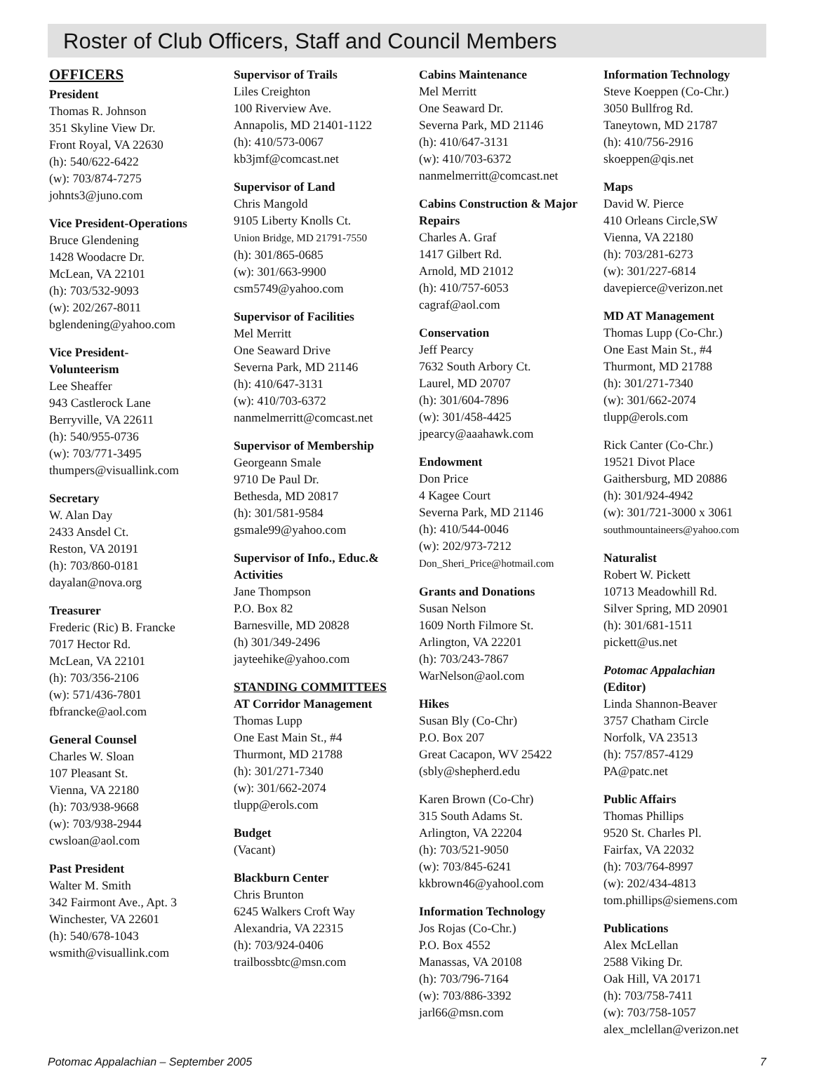Roster of Club Officers, Staff and Council Members
OFFICERS
President
Thomas R. Johnson
351 Skyline View Dr.
Front Royal, VA 22630
(h): 540/622-6422
(w): 703/874-7275
johnts3@juno.com
Vice President-Operations
Bruce Glendening
1428 Woodacre Dr.
McLean, VA 22101
(h): 703/532-9093
(w): 202/267-8011
bglendening@yahoo.com
Vice President-
Volunteerism
Lee Sheaffer
943 Castlerock Lane
Berryville, VA 22611
(h): 540/955-0736
(w): 703/771-3495
thumpers@visuallink.com
Secretary
W. Alan Day
2433 Ansdel Ct.
Reston, VA 20191
(h): 703/860-0181
dayalan@nova.org
Treasurer
Frederic (Ric) B. Francke
7017 Hector Rd.
McLean, VA 22101
(h): 703/356-2106
(w): 571/436-7801
fbfrancke@aol.com
General Counsel
Charles W. Sloan
107 Pleasant St.
Vienna, VA 22180
(h): 703/938-9668
(w): 703/938-2944
cwsloan@aol.com
Past President
Walter M. Smith
342 Fairmont Ave., Apt. 3
Winchester, VA 22601
(h): 540/678-1043
wsmith@visuallink.com
Supervisor of Trails
Liles Creighton
100 Riverview Ave.
Annapolis, MD 21401-1122
(h): 410/573-0067
kb3jmf@comcast.net
Supervisor of Land
Chris Mangold
9105 Liberty Knolls Ct.
Union Bridge, MD 21791-7550
(h): 301/865-0685
(w): 301/663-9900
csm5749@yahoo.com
Supervisor of Facilities
Mel Merritt
One Seaward Drive
Severna Park, MD 21146
(h): 410/647-3131
(w): 410/703-6372
nanmelmerritt@comcast.net
Supervisor of Membership
Georgeann Smale
9710 De Paul Dr.
Bethesda, MD 20817
(h): 301/581-9584
gsmale99@yahoo.com
Supervisor of Info., Educ.& Activities
Jane Thompson
P.O. Box 82
Barnesville, MD 20828
(h) 301/349-2496
jayteehike@yahoo.com
STANDING COMMITTEES
AT Corridor Management
Thomas Lupp
One East Main St., #4
Thurmont, MD 21788
(h): 301/271-7340
(w): 301/662-2074
tlupp@erols.com
Budget
(Vacant)
Blackburn Center
Chris Brunton
6245 Walkers Croft Way
Alexandria, VA 22315
(h): 703/924-0406
trailbossbtc@msn.com
Cabins Maintenance
Mel Merritt
One Seaward Dr.
Severna Park, MD 21146
(h): 410/647-3131
(w): 410/703-6372
nanmelmerritt@comcast.net
Cabins Construction & Major Repairs
Charles A. Graf
1417 Gilbert Rd.
Arnold, MD 21012
(h): 410/757-6053
cagraf@aol.com
Conservation
Jeff Pearcy
7632 South Arbory Ct.
Laurel, MD 20707
(h): 301/604-7896
(w): 301/458-4425
jpearcy@aaahawk.com
Endowment
Don Price
4 Kagee Court
Severna Park, MD 21146
(h): 410/544-0046
(w): 202/973-7212
Don_Sheri_Price@hotmail.com
Grants and Donations
Susan Nelson
1609 North Filmore St.
Arlington, VA 22201
(h): 703/243-7867
WarNelson@aol.com
Hikes
Susan Bly (Co-Chr)
P.O. Box 207
Great Cacapon, WV 25422
(sbly@shepherd.edu
Karen Brown (Co-Chr)
315 South Adams St.
Arlington, VA 22204
(h): 703/521-9050
(w): 703/845-6241
kkbrown46@yahool.com
Information Technology
Jos Rojas (Co-Chr.)
P.O. Box 4552
Manassas, VA 20108
(h): 703/796-7164
(w): 703/886-3392
jarl66@msn.com
Information Technology
Steve Koeppen (Co-Chr.)
3050 Bullfrog Rd.
Taneytown, MD 21787
(h): 410/756-2916
skoeppen@qis.net
Maps
David W. Pierce
410 Orleans Circle,SW
Vienna, VA 22180
(h): 703/281-6273
(w): 301/227-6814
davepierce@verizon.net
MD AT Management
Thomas Lupp (Co-Chr.)
One East Main St., #4
Thurmont, MD 21788
(h): 301/271-7340
(w): 301/662-2074
tlupp@erols.com
Rick Canter (Co-Chr.)
19521 Divot Place
Gaithersburg, MD 20886
(h): 301/924-4942
(w): 301/721-3000 x 3061
southmountaineers@yahoo.com
Naturalist
Robert W. Pickett
10713 Meadowhill Rd.
Silver Spring, MD 20901
(h): 301/681-1511
pickett@us.net
Potomac Appalachian
(Editor)
Linda Shannon-Beaver
3757 Chatham Circle
Norfolk, VA 23513
(h): 757/857-4129
PA@patc.net
Public Affairs
Thomas Phillips
9520 St. Charles Pl.
Fairfax, VA 22032
(h): 703/764-8997
(w): 202/434-4813
tom.phillips@siemens.com
Publications
Alex McLellan
2588 Viking Dr.
Oak Hill, VA 20171
(h): 703/758-7411
(w): 703/758-1057
alex_mclellan@verizon.net
Potomac Appalachian – September 2005 7